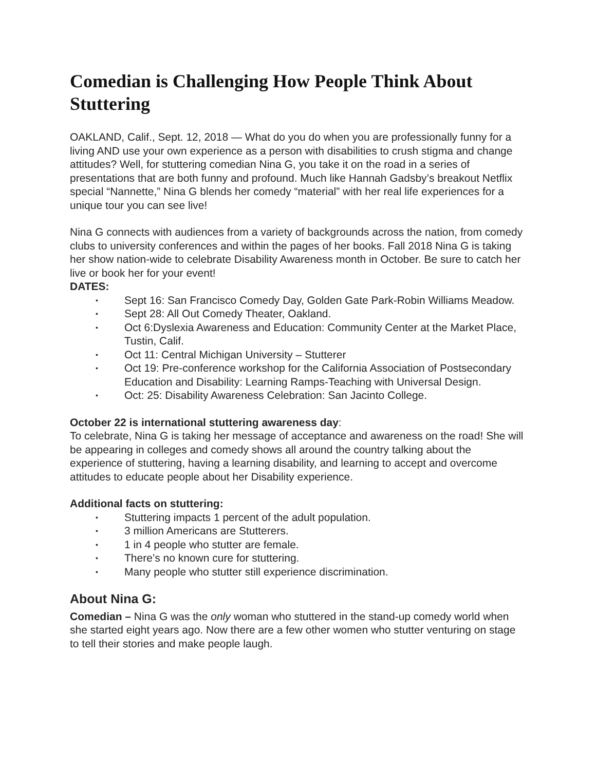Comedian is Challenging How People Think About Stuttering
OAKLAND, Calif., Sept. 12, 2018 — What do you do when you are professionally funny for a living AND use your own experience as a person with disabilities to crush stigma and change attitudes? Well, for stuttering comedian Nina G, you take it on the road in a series of presentations that are both funny and profound. Much like Hannah Gadsby’s breakout Netflix special “Nannette,” Nina G blends her comedy “material” with her real life experiences for a unique tour you can see live!
Nina G connects with audiences from a variety of backgrounds across the nation, from comedy clubs to university conferences and within the pages of her books. Fall 2018 Nina G is taking her show nation-wide to celebrate Disability Awareness month in October. Be sure to catch her live or book her for your event!
DATES:
• Sept 16: San Francisco Comedy Day, Golden Gate Park-Robin Williams Meadow.
• Sept 28: All Out Comedy Theater, Oakland.
• Oct 6:Dyslexia Awareness and Education: Community Center at the Market Place, Tustin, Calif.
• Oct 11: Central Michigan University – Stutterer
• Oct 19: Pre-conference workshop for the California Association of Postsecondary Education and Disability: Learning Ramps-Teaching with Universal Design.
• Oct: 25: Disability Awareness Celebration: San Jacinto College.
October 22 is international stuttering awareness day:
To celebrate, Nina G is taking her message of acceptance and awareness on the road! She will be appearing in colleges and comedy shows all around the country talking about the experience of stuttering, having a learning disability, and learning to accept and overcome attitudes to educate people about her Disability experience.
Additional facts on stuttering:
• Stuttering impacts 1 percent of the adult population.
• 3 million Americans are Stutterers.
• 1 in 4 people who stutter are female.
• There’s no known cure for stuttering.
• Many people who stutter still experience discrimination.
About Nina G:
Comedian – Nina G was the only woman who stuttered in the stand-up comedy world when she started eight years ago. Now there are a few other women who stutter venturing on stage to tell their stories and make people laugh.